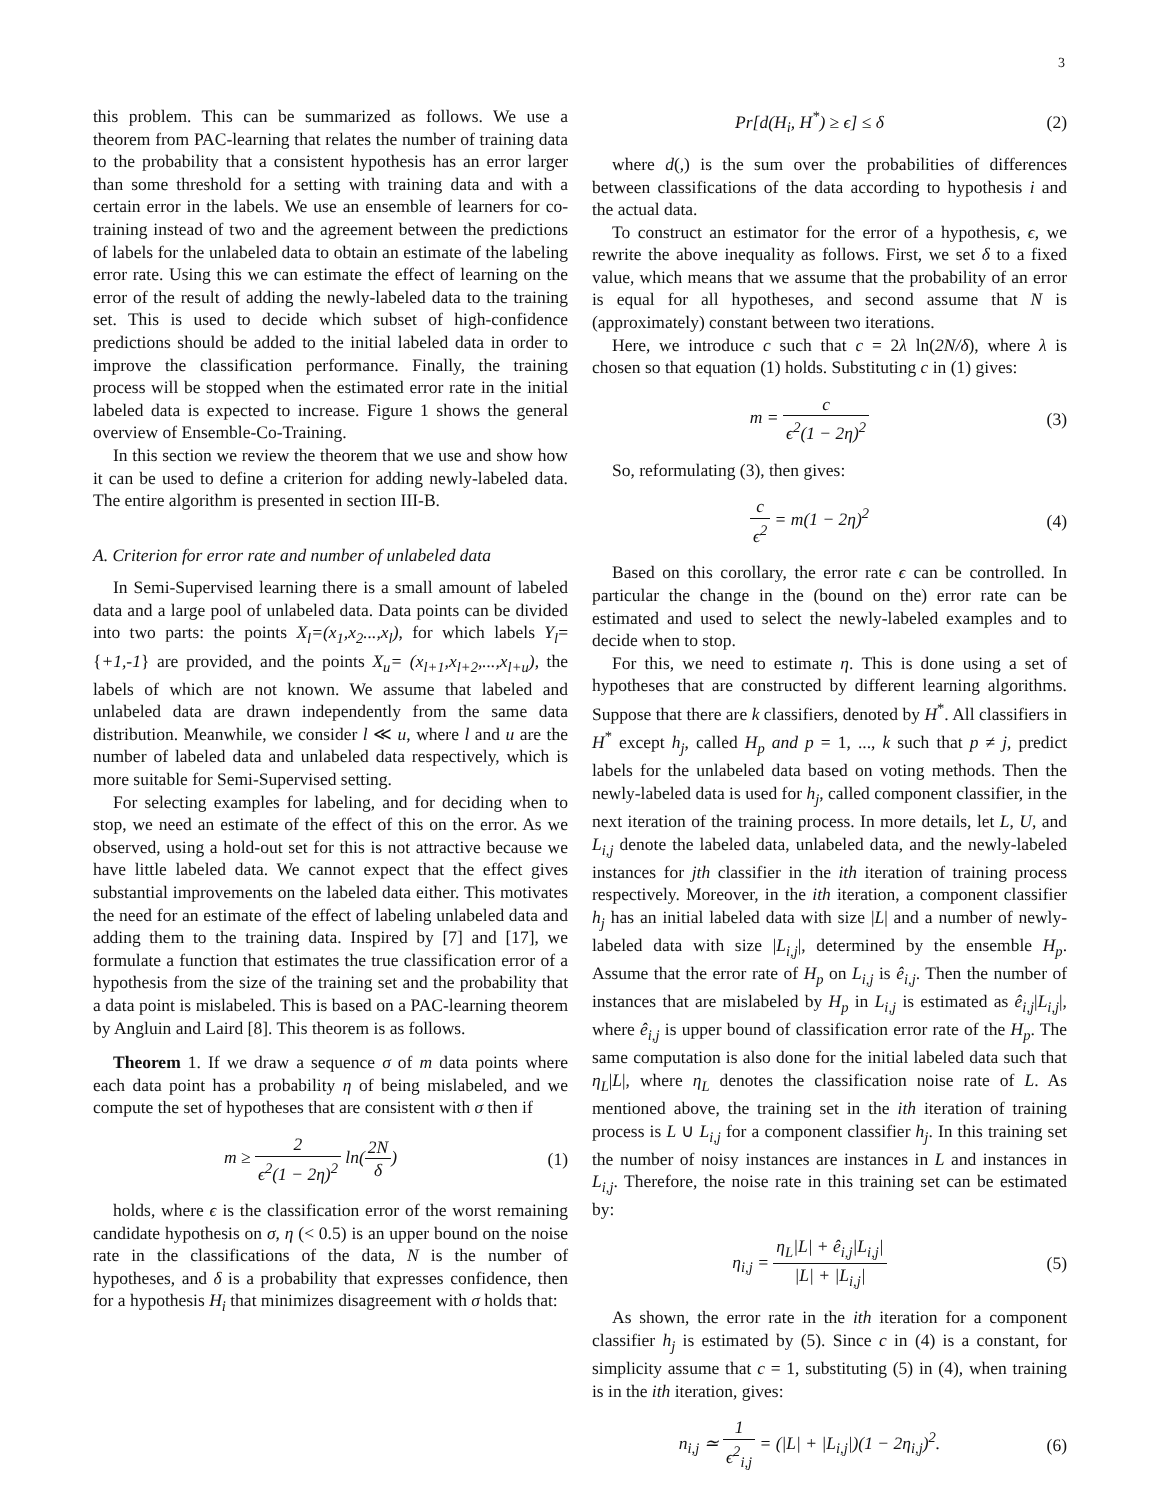3
this problem. This can be summarized as follows. We use a theorem from PAC-learning that relates the number of training data to the probability that a consistent hypothesis has an error larger than some threshold for a setting with training data and with a certain error in the labels. We use an ensemble of learners for co-training instead of two and the agreement between the predictions of labels for the unlabeled data to obtain an estimate of the labeling error rate. Using this we can estimate the effect of learning on the error of the result of adding the newly-labeled data to the training set. This is used to decide which subset of high-confidence predictions should be added to the initial labeled data in order to improve the classification performance. Finally, the training process will be stopped when the estimated error rate in the initial labeled data is expected to increase. Figure 1 shows the general overview of Ensemble-Co-Training.
In this section we review the theorem that we use and show how it can be used to define a criterion for adding newly-labeled data. The entire algorithm is presented in section III-B.
A. Criterion for error rate and number of unlabeled data
In Semi-Supervised learning there is a small amount of labeled data and a large pool of unlabeled data. Data points can be divided into two parts: the points X<sub>l</sub>=(x<sub>1</sub>,x<sub>2</sub>...,x<sub>l</sub>), for which labels Y<sub>l</sub>={+1,-1} are provided, and the points X<sub>u</sub>= (x<sub>l+1</sub>,x<sub>l+2</sub>,...,x<sub>l+u</sub>), the labels of which are not known. We assume that labeled and unlabeled data are drawn independently from the same data distribution. Meanwhile, we consider l ≪ u, where l and u are the number of labeled data and unlabeled data respectively, which is more suitable for Semi-Supervised setting.
For selecting examples for labeling, and for deciding when to stop, we need an estimate of the effect of this on the error. As we observed, using a hold-out set for this is not attractive because we have little labeled data. We cannot expect that the effect gives substantial improvements on the labeled data either. This motivates the need for an estimate of the effect of labeling unlabeled data and adding them to the training data. Inspired by [7] and [17], we formulate a function that estimates the true classification error of a hypothesis from the size of the training set and the probability that a data point is mislabeled. This is based on a PAC-learning theorem by Angluin and Laird [8]. This theorem is as follows.
Theorem 1. If we draw a sequence σ of m data points where each data point has a probability η of being mislabeled, and we compute the set of hypotheses that are consistent with σ then if
m ≥ 2 ϵ<sup>2</sup>(1 − 2η)<sup>2</sup> ln(2N δ) (1)
holds, where ϵ is the classification error of the worst remaining candidate hypothesis on σ, η (< 0.5) is an upper bound on the noise rate in the classifications of the data, N is the number of hypotheses, and δ is a probability that expresses confidence, then for a hypothesis H<sub>i</sub> that minimizes disagreement with σ holds that:
Pr[d(H<sub>i</sub>, H<sup>*</sup>) ≥ ϵ] ≤ δ (2)
where d(,) is the sum over the probabilities of differences between classifications of the data according to hypothesis i and the actual data.
To construct an estimator for the error of a hypothesis, ϵ, we rewrite the above inequality as follows. First, we set δ to a fixed value, which means that we assume that the probability of an error is equal for all hypotheses, and second assume that N is (approximately) constant between two iterations.
Here, we introduce c such that c = 2λ ln(2N/δ), where λ is chosen so that equation (1) holds. Substituting c in (1) gives:
m = c ϵ<sup>2</sup>(1 − 2η)<sup>2</sup> (3)
So, reformulating (3), then gives:
c ϵ<sup>2</sup> = m(1 − 2η)<sup>2</sup> (4)
Based on this corollary, the error rate ϵ can be controlled. In particular the change in the (bound on the) error rate can be estimated and used to select the newly-labeled examples and to decide when to stop.
For this, we need to estimate η. This is done using a set of hypotheses that are constructed by different learning algorithms. Suppose that there are k classifiers, denoted by H<sup>*</sup>. All classifiers in H<sup>*</sup> except h<sub>j</sub>, called H<sub>p</sub> and p = 1, ..., k such that p ≠ j, predict labels for the unlabeled data based on voting methods. Then the newly-labeled data is used for h<sub>j</sub>, called component classifier, in the next iteration of the training process. In more details, let L, U, and L<sub>i,j</sub> denote the labeled data, unlabeled data, and the newly-labeled instances for jth classifier in the ith iteration of training process respectively. Moreover, in the ith iteration, a component classifier h<sub>j</sub> has an initial labeled data with size |L| and a number of newly-labeled data with size |L<sub>i,j</sub>|, determined by the ensemble H<sub>p</sub>. Assume that the error rate of H<sub>p</sub> on L<sub>i,j</sub> is ê<sub>i,j</sub>. Then the number of instances that are mislabeled by H<sub>p</sub> in L<sub>i,j</sub> is estimated as ê<sub>i,j</sub>|L<sub>i,j</sub>|, where ê<sub>i,j</sub> is upper bound of classification error rate of the H<sub>p</sub>. The same computation is also done for the initial labeled data such that η<sub>L</sub>|L|, where η<sub>L</sub> denotes the classification noise rate of L. As mentioned above, the training set in the ith iteration of training process is L ∪ L<sub>i,j</sub> for a component classifier h<sub>j</sub>. In this training set the number of noisy instances are instances in L and instances in L<sub>i,j</sub>. Therefore, the noise rate in this training set can be estimated by:
η<sub>i,j</sub> = η<sub>L</sub>|L| + ê<sub>i,j</sub>|L<sub>i,j</sub>| |L| + |L<sub>i,j</sub>|
(5)
As shown, the error rate in the ith iteration for a component classifier h<sub>j</sub> is estimated by (5). Since c in (4) is a constant, for simplicity assume that c = 1, substituting (5) in (4), when training is in the ith iteration, gives:
n<sub>i,j</sub> ≃ 1 ϵ<sup>2</sup><sub>i,j</sub> = (|L| + |L<sub>i,j</sub>|)(1 − 2η<sub>i,j</sub>)<sup>2</sup>.
(6)